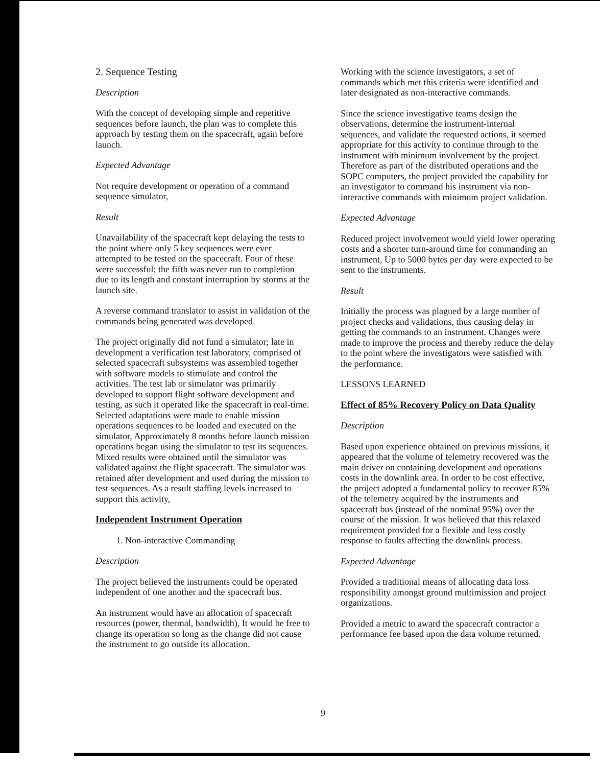2. Sequence Testing
Description
With the concept of developing simple and repetitive sequences before launch, the plan was to complete this approach by testing them on the spacecraft, again before launch.
Expected Advantage
Not require development or operation of a command sequence simulator,
Result
Unavailability of the spacecraft kept delaying the tests to the point where only 5 key sequences were ever attempted to be tested on the spacecraft. Four of these were successful; the fifth was never run to completion due to its length and constant interruption by storms at the launch site.
A reverse command translator to assist in validation of the commands being generated was developed.
The project originally did not fund a simulator; late in development a verification test laboratory, comprised of selected spacecraft subsystems was assembled together with software models to stimulate and control the activities. The test lab or simulator was primarily developed to support flight software development and testing, as such it operated like the spacecraft in real-time. Selected adaptations were made to enable mission operations sequences to be loaded and executed on the simulator, Approximately 8 months before launch mission operations began using the simulator to test its sequences. Mixed results were obtained until the simulator was validated against the flight spacecraft. The simulator was retained after development and used during the mission to test sequences. As a result staffing levels increased to support this activity,
Independent Instrument Operation
1. Non-interactive Commanding
Description
The project believed the instruments could be operated independent of one another and the spacecraft bus.
An instrument would have an allocation of spacecraft resources (power, thermal, bandwidth), It would be free to change its operation so long as the change did not cause the instrument to go outside its allocation.
Working with the science investigators, a set of commands which met this criteria were identified and later designated as non-interactive commands.
Since the science investigative teams design the observations, determine the instrument-internal sequences, and validate the requested actions, it seemed appropriate for this activity to continue through to the instrument with minimum involvement by the project. Therefore as part of the distributed operations and the SOPC computers, the project provided the capability for an investigator to command his instrument via non-interactive commands with minimum project validation.
Expected Advantage
Reduced project involvement would yield lower operating costs and a shorter turn-around time for commanding an instrument, Up to 5000 bytes per day were expected to be sent to the instruments.
Result
Initially the process was plagued by a large number of project checks and validations, thus causing delay in getting the commands to an instrument. Changes were made to improve the process and thereby reduce the delay to the point where the investigators were satisfied with the performance.
LESSONS LEARNED
Effect of 85% Recovery Policy on Data Quality
Description
Based upon experience obtained on previous missions, it appeared that the volume of telemetry recovered was the main driver on containing development and operations costs in the downlink area. In order to be cost effective, the project adopted a fundamental policy to recover 85% of the telemetry acquired by the instruments and spacecraft bus (instead of the nominal 95%) over the course of the mission. It was believed that this relaxed requirement provided for a flexible and less costly response to faults affecting the downlink process.
Expected Advantage
Provided a traditional means of allocating data loss responsibility amongst ground multimission and project organizations.
Provided a metric to award the spacecraft contractor a performance fee based upon the data volume returned.
9